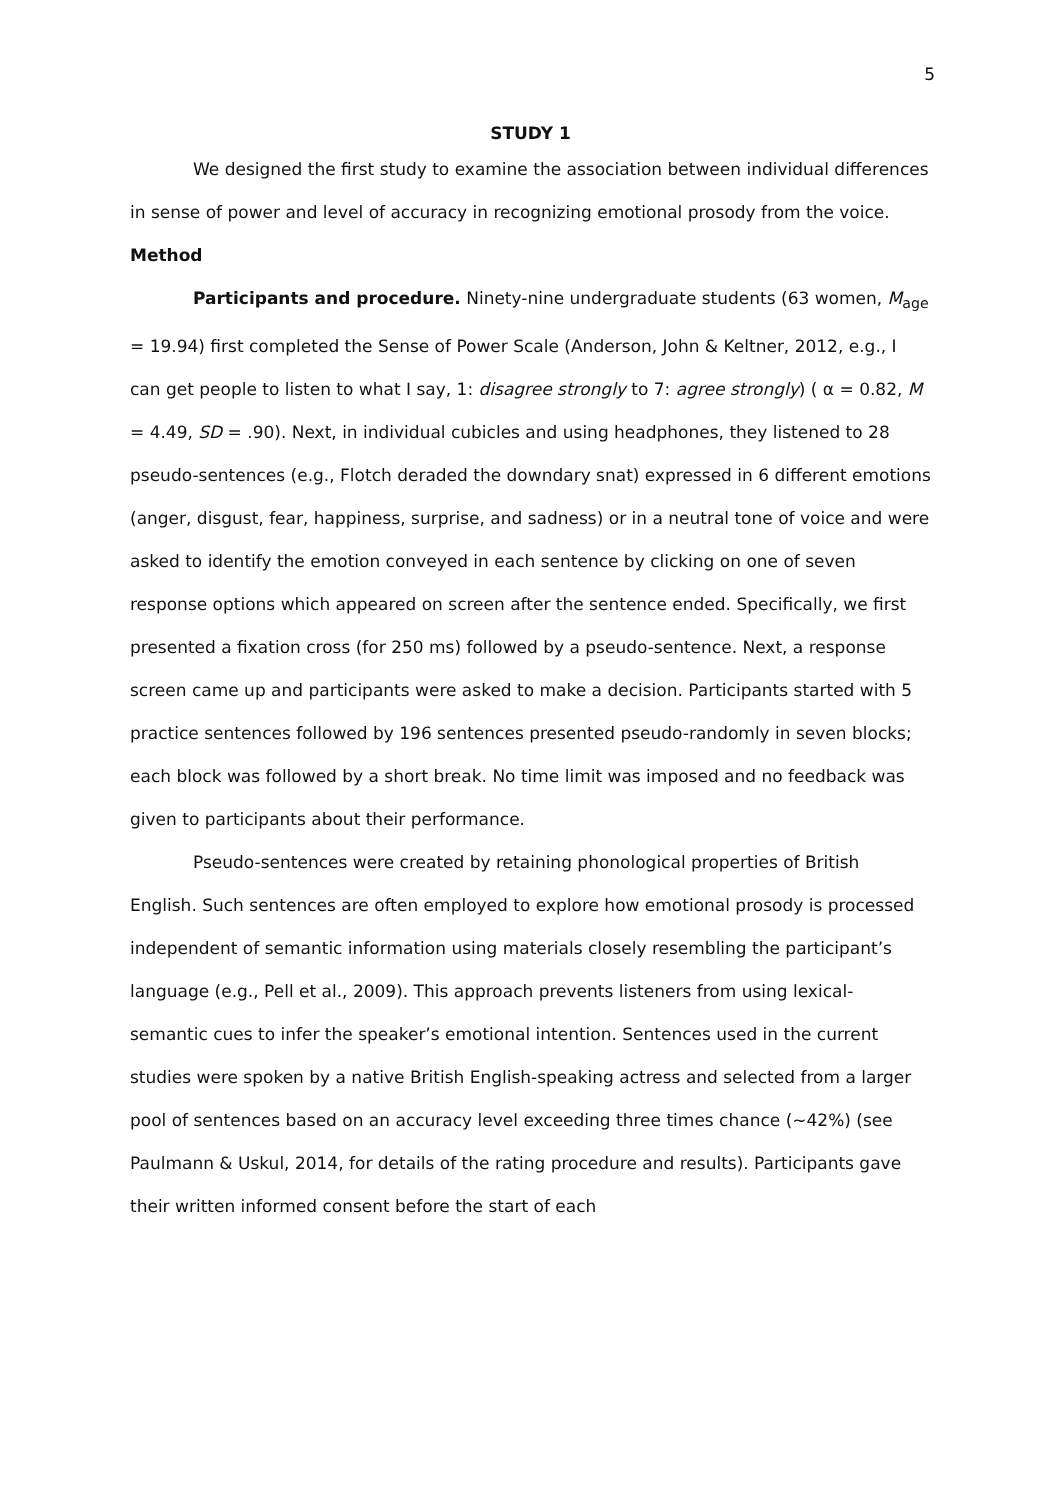5
STUDY 1
We designed the first study to examine the association between individual differences in sense of power and level of accuracy in recognizing emotional prosody from the voice.
Method
Participants and procedure. Ninety-nine undergraduate students (63 women, M<sub>age</sub> = 19.94) first completed the Sense of Power Scale (Anderson, John & Keltner, 2012, e.g., I can get people to listen to what I say, 1: disagree strongly to 7: agree strongly) ( α = 0.82, M = 4.49, SD = .90). Next, in individual cubicles and using headphones, they listened to 28 pseudo-sentences (e.g., Flotch deraded the downdary snat) expressed in 6 different emotions (anger, disgust, fear, happiness, surprise, and sadness) or in a neutral tone of voice and were asked to identify the emotion conveyed in each sentence by clicking on one of seven response options which appeared on screen after the sentence ended. Specifically, we first presented a fixation cross (for 250 ms) followed by a pseudo-sentence. Next, a response screen came up and participants were asked to make a decision. Participants started with 5 practice sentences followed by 196 sentences presented pseudo-randomly in seven blocks; each block was followed by a short break. No time limit was imposed and no feedback was given to participants about their performance.
Pseudo-sentences were created by retaining phonological properties of British English. Such sentences are often employed to explore how emotional prosody is processed independent of semantic information using materials closely resembling the participant’s language (e.g., Pell et al., 2009). This approach prevents listeners from using lexical-semantic cues to infer the speaker’s emotional intention. Sentences used in the current studies were spoken by a native British English-speaking actress and selected from a larger pool of sentences based on an accuracy level exceeding three times chance (~42%) (see Paulmann & Uskul, 2014, for details of the rating procedure and results). Participants gave their written informed consent before the start of each